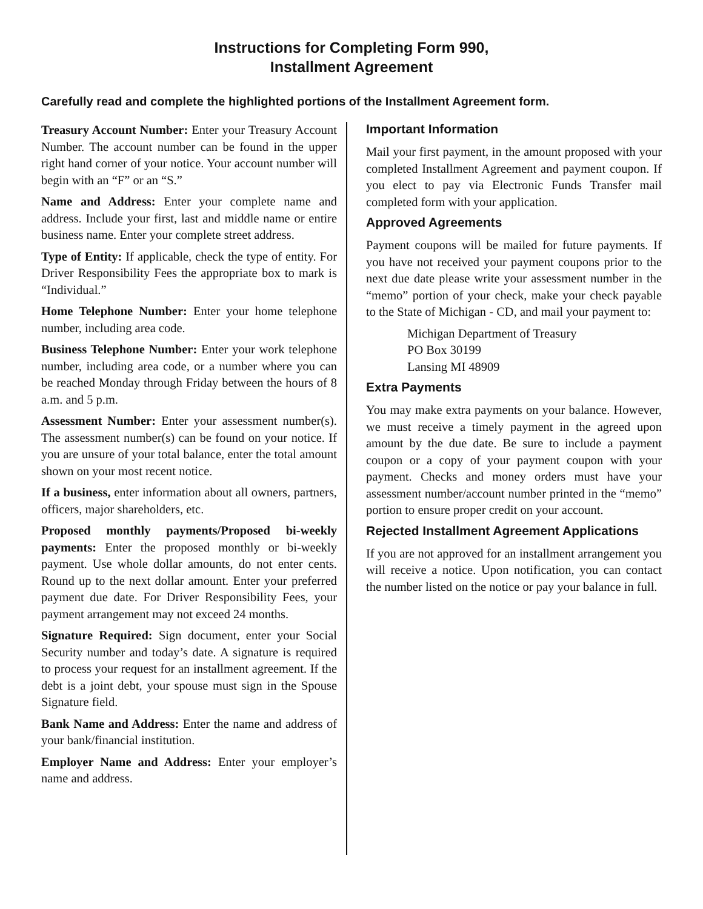Instructions for Completing Form 990,
Installment Agreement
Carefully read and complete the highlighted portions of the Installment Agreement form.
Treasury Account Number: Enter your Treasury Account Number. The account number can be found in the upper right hand corner of your notice. Your account number will begin with an “F” or an “S.”
Name and Address: Enter your complete name and address. Include your first, last and middle name or entire business name. Enter your complete street address.
Type of Entity: If applicable, check the type of entity. For Driver Responsibility Fees the appropriate box to mark is “Individual.”
Home Telephone Number: Enter your home telephone number, including area code.
Business Telephone Number: Enter your work telephone number, including area code, or a number where you can be reached Monday through Friday between the hours of 8 a.m. and 5 p.m.
Assessment Number: Enter your assessment number(s). The assessment number(s) can be found on your notice. If you are unsure of your total balance, enter the total amount shown on your most recent notice.
If a business, enter information about all owners, partners, officers, major shareholders, etc.
Proposed monthly payments/Proposed bi-weekly payments: Enter the proposed monthly or bi-weekly payment. Use whole dollar amounts, do not enter cents. Round up to the next dollar amount. Enter your preferred payment due date. For Driver Responsibility Fees, your payment arrangement may not exceed 24 months.
Signature Required: Sign document, enter your Social Security number and today’s date. A signature is required to process your request for an installment agreement. If the debt is a joint debt, your spouse must sign in the Spouse Signature field.
Bank Name and Address: Enter the name and address of your bank/financial institution.
Employer Name and Address: Enter your employer’s name and address.
Important Information
Mail your first payment, in the amount proposed with your completed Installment Agreement and payment coupon. If you elect to pay via Electronic Funds Transfer mail completed form with your application.
Approved Agreements
Payment coupons will be mailed for future payments. If you have not received your payment coupons prior to the next due date please write your assessment number in the “memo” portion of your check, make your check payable to the State of Michigan - CD, and mail your payment to:
Michigan Department of Treasury
PO Box 30199
Lansing MI 48909
Extra Payments
You may make extra payments on your balance. However, we must receive a timely payment in the agreed upon amount by the due date. Be sure to include a payment coupon or a copy of your payment coupon with your payment. Checks and money orders must have your assessment number/account number printed in the “memo” portion to ensure proper credit on your account.
Rejected Installment Agreement Applications
If you are not approved for an installment arrangement you will receive a notice. Upon notification, you can contact the number listed on the notice or pay your balance in full.